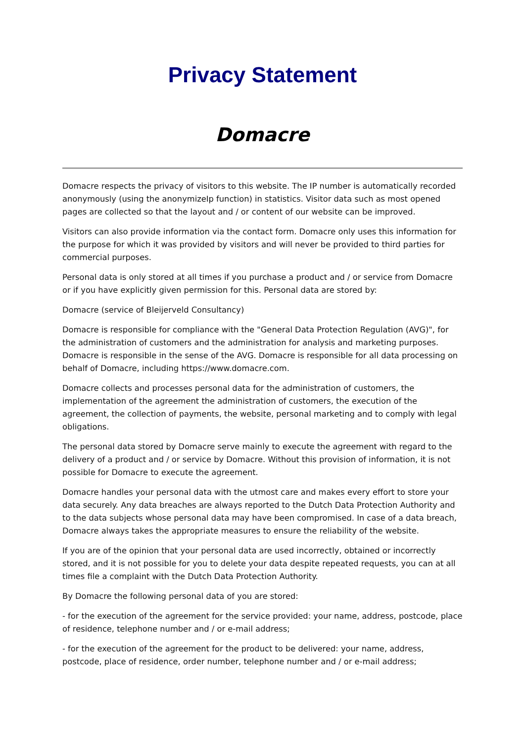Privacy Statement
Domacre
Domacre respects the privacy of visitors to this website. The IP number is automatically recorded anonymously (using the anonymizeIp function) in statistics. Visitor data such as most opened pages are collected so that the layout and / or content of our website can be improved.
Visitors can also provide information via the contact form. Domacre only uses this information for the purpose for which it was provided by visitors and will never be provided to third parties for commercial purposes.
Personal data is only stored at all times if you purchase a product and / or service from Domacre or if you have explicitly given permission for this. Personal data are stored by:
Domacre (service of Bleijerveld Consultancy)
Domacre is responsible for compliance with the "General Data Protection Regulation (AVG)", for the administration of customers and the administration for analysis and marketing purposes. Domacre is responsible in the sense of the AVG. Domacre is responsible for all data processing on behalf of Domacre, including https://www.domacre.com.
Domacre collects and processes personal data for the administration of customers, the implementation of the agreement the administration of customers, the execution of the agreement, the collection of payments, the website, personal marketing and to comply with legal obligations.
The personal data stored by Domacre serve mainly to execute the agreement with regard to the delivery of a product and / or service by Domacre. Without this provision of information, it is not possible for Domacre to execute the agreement.
Domacre handles your personal data with the utmost care and makes every effort to store your data securely. Any data breaches are always reported to the Dutch Data Protection Authority and to the data subjects whose personal data may have been compromised. In case of a data breach, Domacre always takes the appropriate measures to ensure the reliability of the website.
If you are of the opinion that your personal data are used incorrectly, obtained or incorrectly stored, and it is not possible for you to delete your data despite repeated requests, you can at all times file a complaint with the Dutch Data Protection Authority.
By Domacre the following personal data of you are stored:
- for the execution of the agreement for the service provided: your name, address, postcode, place of residence, telephone number and / or e-mail address;
- for the execution of the agreement for the product to be delivered: your name, address, postcode, place of residence, order number, telephone number and / or e-mail address;